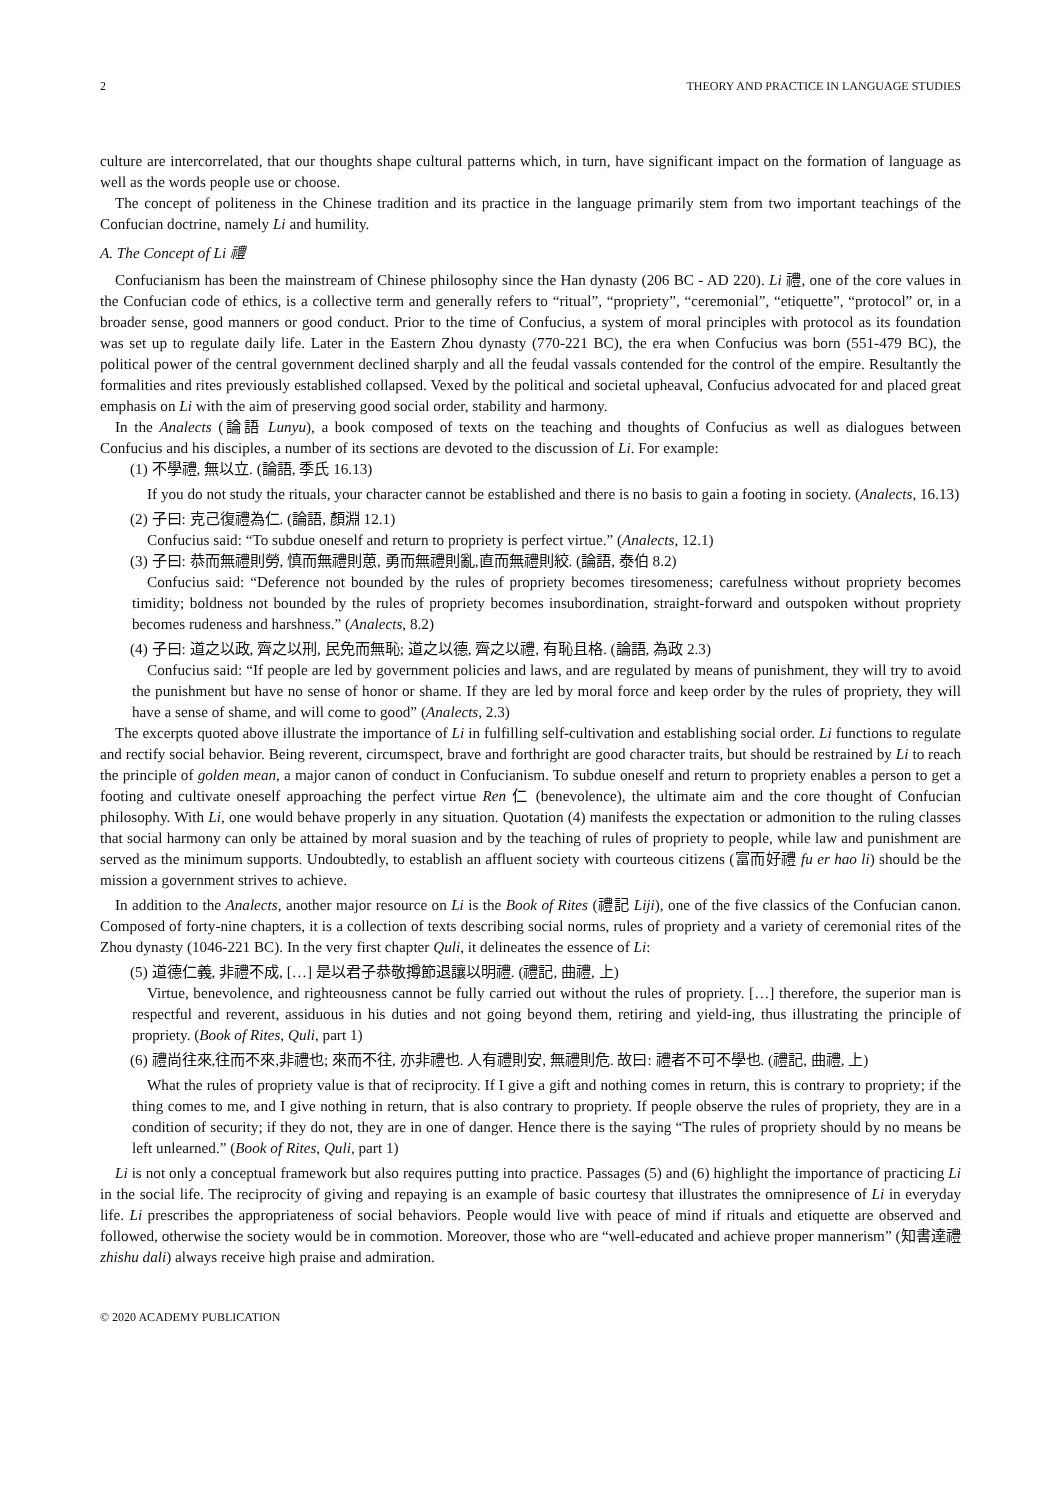2 THEORY AND PRACTICE IN LANGUAGE STUDIES
culture are intercorrelated, that our thoughts shape cultural patterns which, in turn, have significant impact on the formation of language as well as the words people use or choose.
The concept of politeness in the Chinese tradition and its practice in the language primarily stem from two important teachings of the Confucian doctrine, namely Li and humility.
A. The Concept of Li 禮
Confucianism has been the mainstream of Chinese philosophy since the Han dynasty (206 BC - AD 220). Li 禮, one of the core values in the Confucian code of ethics, is a collective term and generally refers to “ritual”, “propriety”, “ceremonial”, “etiquette”, “protocol” or, in a broader sense, good manners or good conduct. Prior to the time of Confucius, a system of moral principles with protocol as its foundation was set up to regulate daily life. Later in the Eastern Zhou dynasty (770-221 BC), the era when Confucius was born (551-479 BC), the political power of the central government declined sharply and all the feudal vassals contended for the control of the empire. Resultantly the formalities and rites previously established collapsed. Vexed by the political and societal upheaval, Confucius advocated for and placed great emphasis on Li with the aim of preserving good social order, stability and harmony.
In the Analects (論語 Lunyu), a book composed of texts on the teaching and thoughts of Confucius as well as dialogues between Confucius and his disciples, a number of its sections are devoted to the discussion of Li. For example:
(1) 不學禮, 無以立. (論語, 季氏 16.13)
If you do not study the rituals, your character cannot be established and there is no basis to gain a footing in society. (Analects, 16.13)
(2) 子曰: 克己復禮為仁. (論語, 顏淵 12.1)
Confucius said: “To subdue oneself and return to propriety is perfect virtue.” (Analects, 12.1)
(3) 子曰: 恭而無禮則勞, 慎而無禮則葸, 勇而無禮則亂,直而無禮則絞. (論語, 泰伯 8.2)
Confucius said: “Deference not bounded by the rules of propriety becomes tiresomeness; carefulness without propriety becomes timidity; boldness not bounded by the rules of propriety becomes insubordination, straight-forward and outspoken without propriety becomes rudeness and harshness.” (Analects, 8.2)
(4) 子曰: 道之以政, 齊之以刑, 民免而無恥; 道之以德, 齊之以禮, 有恥且格. (論語, 為政 2.3)
Confucius said: “If people are led by government policies and laws, and are regulated by means of punishment, they will try to avoid the punishment but have no sense of honor or shame. If they are led by moral force and keep order by the rules of propriety, they will have a sense of shame, and will come to good” (Analects, 2.3)
The excerpts quoted above illustrate the importance of Li in fulfilling self-cultivation and establishing social order. Li functions to regulate and rectify social behavior. Being reverent, circumspect, brave and forthright are good character traits, but should be restrained by Li to reach the principle of golden mean, a major canon of conduct in Confucianism. To subdue oneself and return to propriety enables a person to get a footing and cultivate oneself approaching the perfect virtue Ren 仁 (benevolence), the ultimate aim and the core thought of Confucian philosophy. With Li, one would behave properly in any situation. Quotation (4) manifests the expectation or admonition to the ruling classes that social harmony can only be attained by moral suasion and by the teaching of rules of propriety to people, while law and punishment are served as the minimum supports. Undoubtedly, to establish an affluent society with courteous citizens (富而好禮 fu er hao li) should be the mission a government strives to achieve.
In addition to the Analects, another major resource on Li is the Book of Rites (禮記 Liji), one of the five classics of the Confucian canon. Composed of forty-nine chapters, it is a collection of texts describing social norms, rules of propriety and a variety of ceremonial rites of the Zhou dynasty (1046-221 BC). In the very first chapter Quli, it delineates the essence of Li:
(5) 道德仁義, 非禮不成, […] 是以君子恭敬撙節退讓以明禮. (禮記, 曲禮, 上)
Virtue, benevolence, and righteousness cannot be fully carried out without the rules of propriety. […] therefore, the superior man is respectful and reverent, assiduous in his duties and not going beyond them, retiring and yield-ing, thus illustrating the principle of propriety. (Book of Rites, Quli, part 1)
(6) 禮尚往來,往而不來,非禮也; 來而不往, 亦非禮也. 人有禮則安, 無禮則危. 故曰: 禮者不可不學也. (禮記, 曲禮, 上)
What the rules of propriety value is that of reciprocity. If I give a gift and nothing comes in return, this is contrary to propriety; if the thing comes to me, and I give nothing in return, that is also contrary to propriety. If people observe the rules of propriety, they are in a condition of security; if they do not, they are in one of danger. Hence there is the saying “The rules of propriety should by no means be left unlearned.” (Book of Rites, Quli, part 1)
Li is not only a conceptual framework but also requires putting into practice. Passages (5) and (6) highlight the importance of practicing Li in the social life. The reciprocity of giving and repaying is an example of basic courtesy that illustrates the omnipresence of Li in everyday life. Li prescribes the appropriateness of social behaviors. People would live with peace of mind if rituals and etiquette are observed and followed, otherwise the society would be in commotion. Moreover, those who are “well-educated and achieve proper mannerism” (知書達禮 zhishu dali) always receive high praise and admiration.
© 2020 ACADEMY PUBLICATION